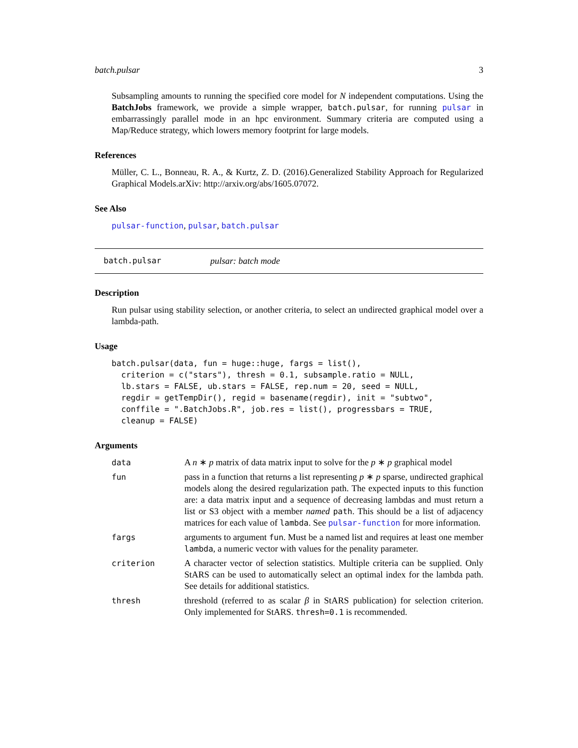batch.pulsar 3
Subsampling amounts to running the specified core model for N independent computations. Using the BatchJobs framework, we provide a simple wrapper, batch.pulsar, for running pulsar in embarrassingly parallel mode in an hpc environment. Summary criteria are computed using a Map/Reduce strategy, which lowers memory footprint for large models.
References
Müller, C. L., Bonneau, R. A., & Kurtz, Z. D. (2016).Generalized Stability Approach for Regularized Graphical Models.arXiv: http://arxiv.org/abs/1605.07072.
See Also
pulsar-function, pulsar, batch.pulsar
batch.pulsar pulsar: batch mode
Description
Run pulsar using stability selection, or another criteria, to select an undirected graphical model over a lambda-path.
Usage
batch.pulsar(data, fun = huge::huge, fargs = list(),
  criterion = c("stars"), thresh = 0.1, subsample.ratio = NULL,
  lb.stars = FALSE, ub.stars = FALSE, rep.num = 20, seed = NULL,
  regdir = getTempDir(), regid = basename(regdir), init = "subtwo",
  conffile = ".BatchJobs.R", job.res = list(), progressbars = TRUE,
  cleanup = FALSE)
Arguments
| data | A n ∗ p matrix of data matrix input to solve for the p ∗ p graphical model |
| fun | pass in a function that returns a list representing p ∗ p sparse, undirected graphical models along the desired regularization path. The expected inputs to this function are: a data matrix input and a sequence of decreasing lambdas and must return a list or S3 object with a member named path . This should be a list of adjacency matrices for each value of lambda . See pulsar-function for more information. |
| fargs | arguments to argument fun . Must be a named list and requires at least one member lambda , a numeric vector with values for the penality parameter. |
| criterion | A character vector of selection statistics. Multiple criteria can be supplied. Only StARS can be used to automatically select an optimal index for the lambda path. See details for additional statistics. |
| thresh | threshold (referred to as scalar β in StARS publication) for selection criterion. Only implemented for StARS. thresh=0.1 is recommended. |